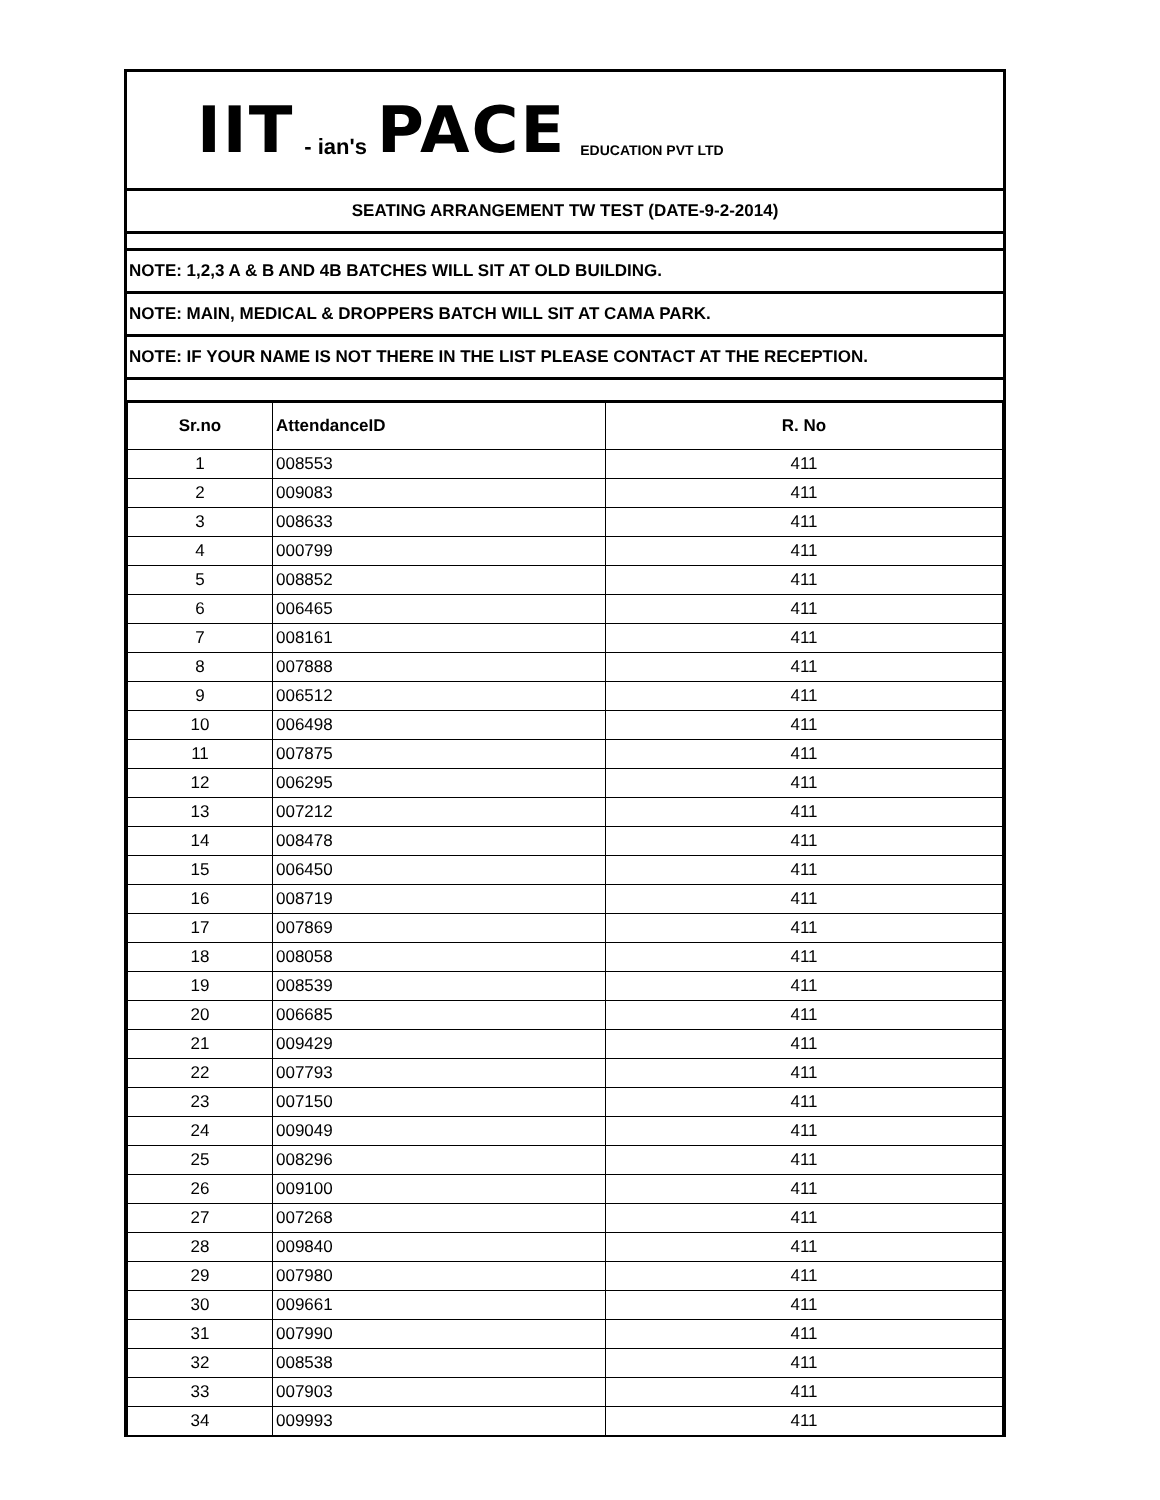IIT - ian's PACE EDUCATION PVT LTD
SEATING ARRANGEMENT TW TEST (DATE-9-2-2014)
NOTE: 1,2,3 A & B AND 4B BATCHES WILL SIT AT OLD BUILDING.
NOTE: MAIN, MEDICAL & DROPPERS BATCH WILL SIT AT CAMA PARK.
NOTE: IF YOUR NAME IS NOT THERE IN THE LIST PLEASE CONTACT AT THE RECEPTION.
| Sr.no | AttendanceID | R. No |
| --- | --- | --- |
| 1 | 008553 | 411 |
| 2 | 009083 | 411 |
| 3 | 008633 | 411 |
| 4 | 000799 | 411 |
| 5 | 008852 | 411 |
| 6 | 006465 | 411 |
| 7 | 008161 | 411 |
| 8 | 007888 | 411 |
| 9 | 006512 | 411 |
| 10 | 006498 | 411 |
| 11 | 007875 | 411 |
| 12 | 006295 | 411 |
| 13 | 007212 | 411 |
| 14 | 008478 | 411 |
| 15 | 006450 | 411 |
| 16 | 008719 | 411 |
| 17 | 007869 | 411 |
| 18 | 008058 | 411 |
| 19 | 008539 | 411 |
| 20 | 006685 | 411 |
| 21 | 009429 | 411 |
| 22 | 007793 | 411 |
| 23 | 007150 | 411 |
| 24 | 009049 | 411 |
| 25 | 008296 | 411 |
| 26 | 009100 | 411 |
| 27 | 007268 | 411 |
| 28 | 009840 | 411 |
| 29 | 007980 | 411 |
| 30 | 009661 | 411 |
| 31 | 007990 | 411 |
| 32 | 008538 | 411 |
| 33 | 007903 | 411 |
| 34 | 009993 | 411 |